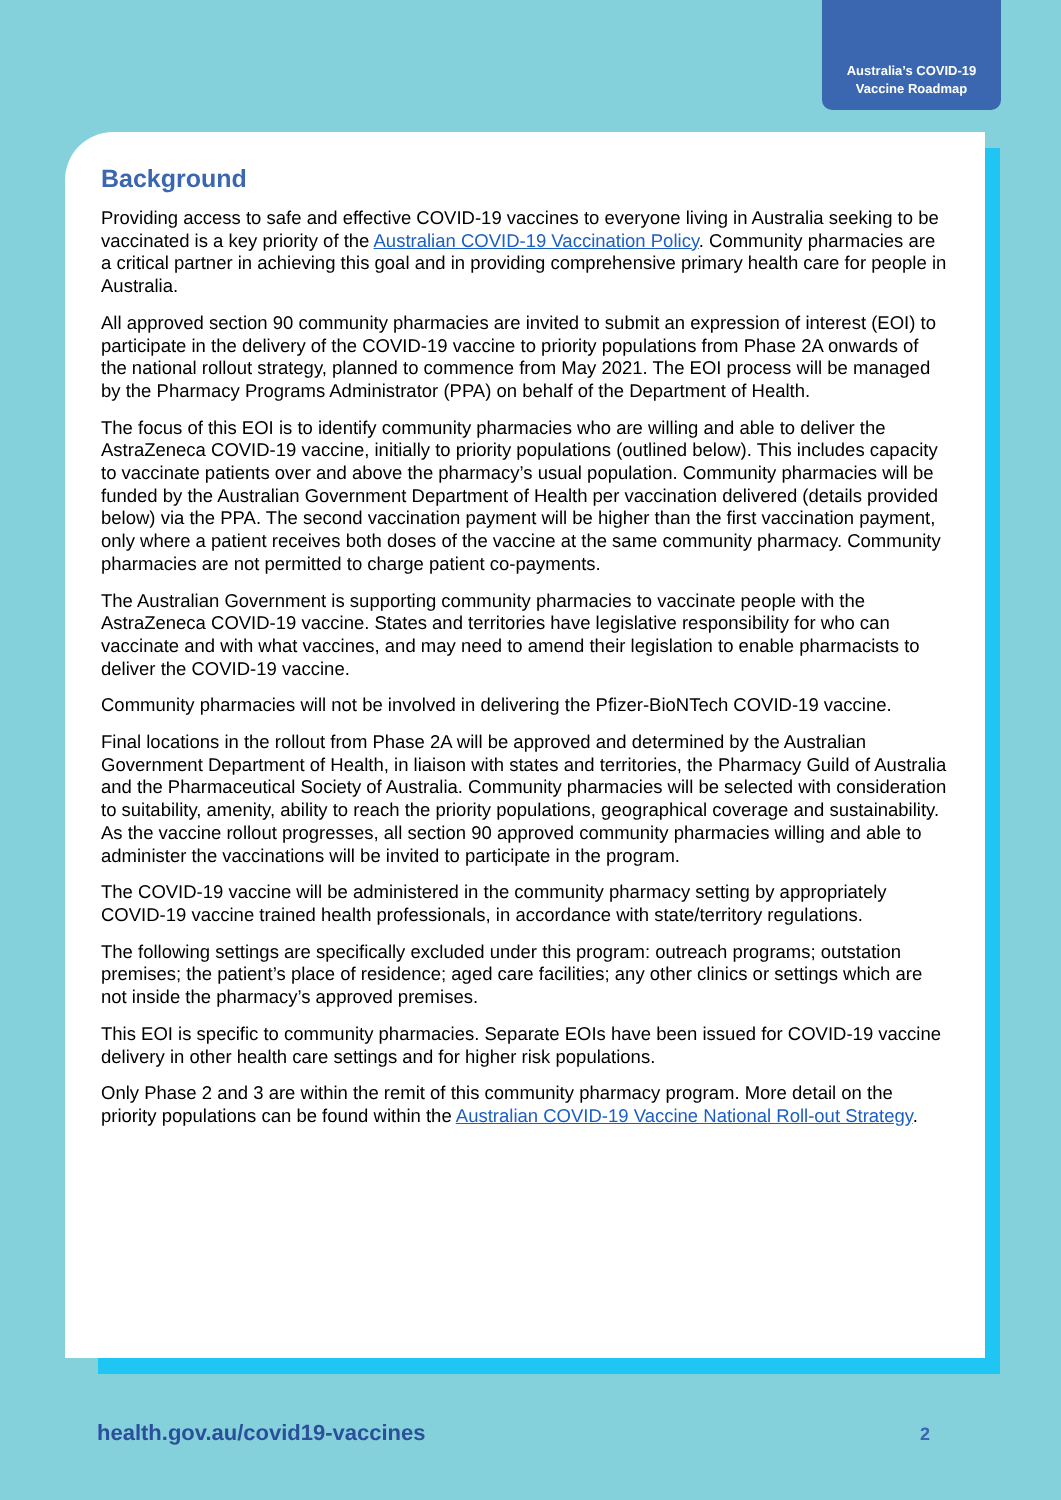Australia’s COVID-19
Vaccine Roadmap
Background
Providing access to safe and effective COVID-19 vaccines to everyone living in Australia seeking to be vaccinated is a key priority of the Australian COVID-19 Vaccination Policy. Community pharmacies are a critical partner in achieving this goal and in providing comprehensive primary health care for people in Australia.
All approved section 90 community pharmacies are invited to submit an expression of interest (EOI) to participate in the delivery of the COVID-19 vaccine to priority populations from Phase 2A onwards of the national rollout strategy, planned to commence from May 2021. The EOI process will be managed by the Pharmacy Programs Administrator (PPA) on behalf of the Department of Health.
The focus of this EOI is to identify community pharmacies who are willing and able to deliver the AstraZeneca COVID-19 vaccine, initially to priority populations (outlined below). This includes capacity to vaccinate patients over and above the pharmacy’s usual population. Community pharmacies will be funded by the Australian Government Department of Health per vaccination delivered (details provided below) via the PPA. The second vaccination payment will be higher than the first vaccination payment, only where a patient receives both doses of the vaccine at the same community pharmacy. Community pharmacies are not permitted to charge patient co-payments.
The Australian Government is supporting community pharmacies to vaccinate people with the AstraZeneca COVID-19 vaccine. States and territories have legislative responsibility for who can vaccinate and with what vaccines, and may need to amend their legislation to enable pharmacists to deliver the COVID-19 vaccine.
Community pharmacies will not be involved in delivering the Pfizer-BioNTech COVID-19 vaccine.
Final locations in the rollout from Phase 2A will be approved and determined by the Australian Government Department of Health, in liaison with states and territories, the Pharmacy Guild of Australia and the Pharmaceutical Society of Australia. Community pharmacies will be selected with consideration to suitability, amenity, ability to reach the priority populations, geographical coverage and sustainability. As the vaccine rollout progresses, all section 90 approved community pharmacies willing and able to administer the vaccinations will be invited to participate in the program.
The COVID-19 vaccine will be administered in the community pharmacy setting by appropriately COVID-19 vaccine trained health professionals, in accordance with state/territory regulations.
The following settings are specifically excluded under this program: outreach programs; outstation premises; the patient’s place of residence; aged care facilities; any other clinics or settings which are not inside the pharmacy’s approved premises.
This EOI is specific to community pharmacies. Separate EOIs have been issued for COVID-19 vaccine delivery in other health care settings and for higher risk populations.
Only Phase 2 and 3 are within the remit of this community pharmacy program. More detail on the priority populations can be found within the Australian COVID-19 Vaccine National Roll-out Strategy.
health.gov.au/covid19-vaccines 2